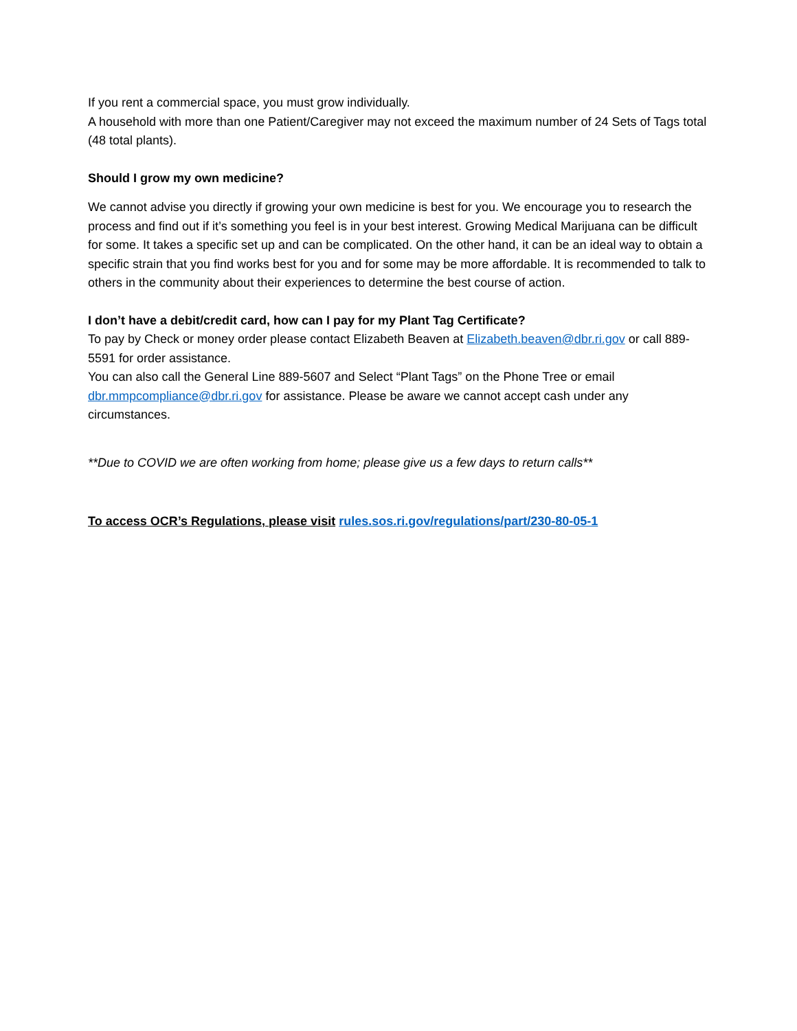If you rent a commercial space, you must grow individually.
A household with more than one Patient/Caregiver may not exceed the maximum number of 24 Sets of Tags total (48 total plants).
Should I grow my own medicine?
We cannot advise you directly if growing your own medicine is best for you. We encourage you to research the process and find out if it’s something you feel is in your best interest. Growing Medical Marijuana can be difficult for some. It takes a specific set up and can be complicated. On the other hand, it can be an ideal way to obtain a specific strain that you find works best for you and for some may be more affordable. It is recommended to talk to others in the community about their experiences to determine the best course of action.
I don’t have a debit/credit card, how can I pay for my Plant Tag Certificate?
To pay by Check or money order please contact Elizabeth Beaven at Elizabeth.beaven@dbr.ri.gov or call 889-5591 for order assistance.
You can also call the General Line 889-5607 and Select “Plant Tags” on the Phone Tree or email dbr.mmpcompliance@dbr.ri.gov for assistance. Please be aware we cannot accept cash under any circumstances.
**Due to COVID we are often working from home; please give us a few days to return calls**
To access OCR’s Regulations, please visit rules.sos.ri.gov/regulations/part/230-80-05-1